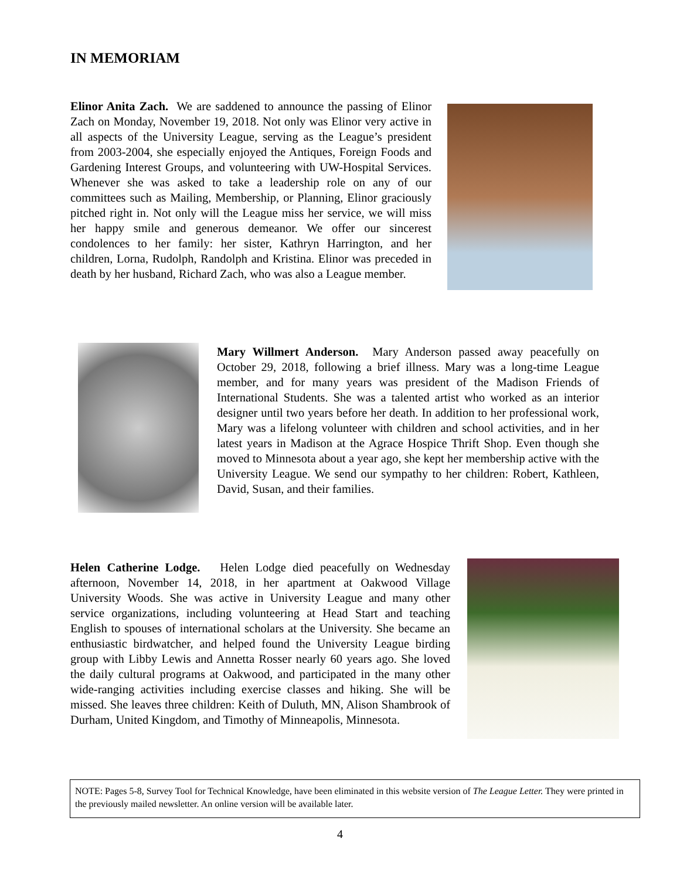IN MEMORIAM
Elinor Anita Zach. We are saddened to announce the passing of Elinor Zach on Monday, November 19, 2018. Not only was Elinor very active in all aspects of the University League, serving as the League’s president from 2003-2004, she especially enjoyed the Antiques, Foreign Foods and Gardening Interest Groups, and volunteering with UW-Hospital Services. Whenever she was asked to take a leadership role on any of our committees such as Mailing, Membership, or Planning, Elinor graciously pitched right in. Not only will the League miss her service, we will miss her happy smile and generous demeanor. We offer our sincerest condolences to her family: her sister, Kathryn Harrington, and her children, Lorna, Rudolph, Randolph and Kristina. Elinor was preceded in death by her husband, Richard Zach, who was also a League member.
Mary Willmert Anderson. Mary Anderson passed away peacefully on October 29, 2018, following a brief illness. Mary was a long-time League member, and for many years was president of the Madison Friends of International Students. She was a talented artist who worked as an interior designer until two years before her death. In addition to her professional work, Mary was a lifelong volunteer with children and school activities, and in her latest years in Madison at the Agrace Hospice Thrift Shop. Even though she moved to Minnesota about a year ago, she kept her membership active with the University League. We send our sympathy to her children: Robert, Kathleen, David, Susan, and their families.
Helen Catherine Lodge. Helen Lodge died peacefully on Wednesday afternoon, November 14, 2018, in her apartment at Oakwood Village University Woods. She was active in University League and many other service organizations, including volunteering at Head Start and teaching English to spouses of international scholars at the University. She became an enthusiastic birdwatcher, and helped found the University League birding group with Libby Lewis and Annetta Rosser nearly 60 years ago. She loved the daily cultural programs at Oakwood, and participated in the many other wide-ranging activities including exercise classes and hiking. She will be missed. She leaves three children: Keith of Duluth, MN, Alison Shambrook of Durham, United Kingdom, and Timothy of Minneapolis, Minnesota.
NOTE: Pages 5-8, Survey Tool for Technical Knowledge, have been eliminated in this website version of The League Letter. They were printed in the previously mailed newsletter. An online version will be available later.
4